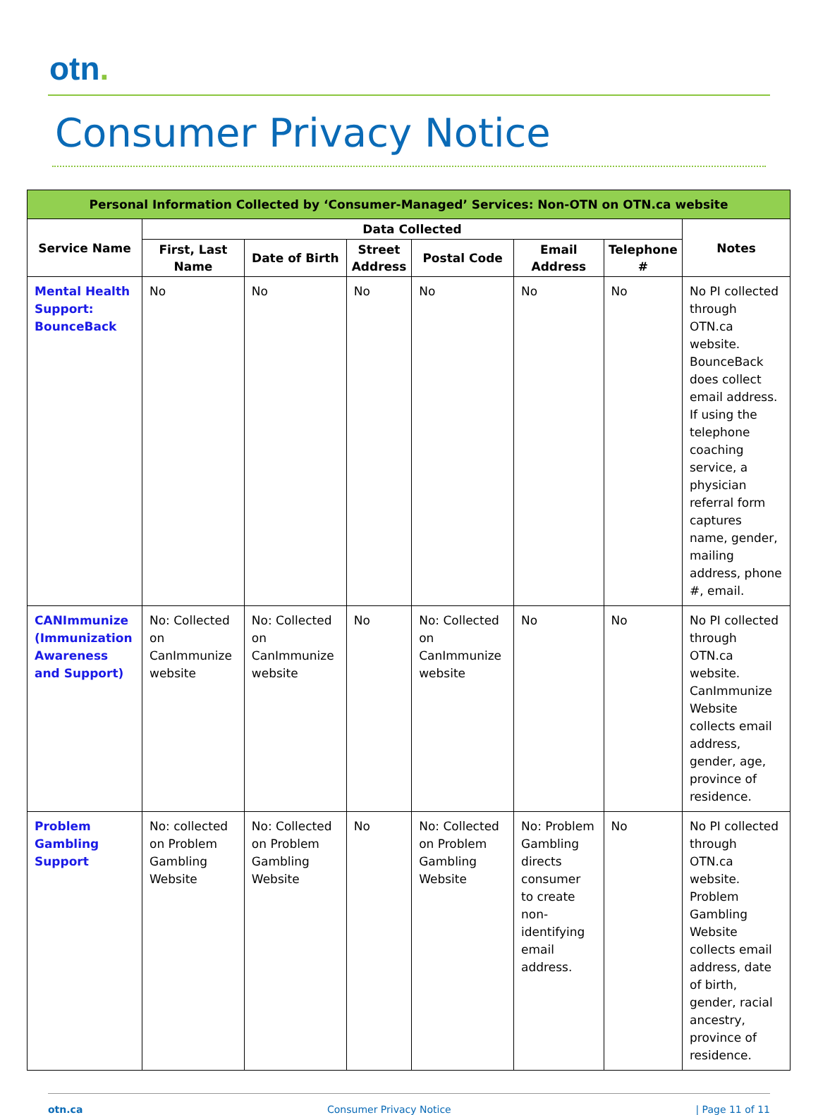otn.
Consumer Privacy Notice
| Personal Information Collected by ‘Consumer-Managed’ Services: Non-OTN on OTN.ca website | | | | | | | |
| --- | --- | --- | --- | --- | --- | --- | --- |
| Service Name | Data Collected | | | | | | Notes |
| | First, Last Name | Date of Birth | Street Address | Postal Code | Email Address | Telephone # | |
| Mental Health Support: BounceBack | No | No | No | No | No | No | No PI collected through OTN.ca website. BounceBack does collect email address. If using the telephone coaching service, a physician referral form captures name, gender, mailing address, phone #, email. |
| CANImmunize (Immunization Awareness and Support) | No: Collected on CanImmunize website | No: Collected on CanImmunize website | No | No: Collected on CanImmunize website | No | No | No PI collected through OTN.ca website. CanImmunize Website collects email address, gender, age, province of residence. |
| Problem Gambling Support | No: collected on Problem Gambling Website | No: Collected on Problem Gambling Website | No | No: Collected on Problem Gambling Website | No: Problem Gambling directs consumer to create non-identifying email address. | No | No PI collected through OTN.ca website. Problem Gambling Website collects email address, date of birth, gender, racial ancestry, province of residence. |
otn.ca Consumer Privacy Notice | Page 11 of 11